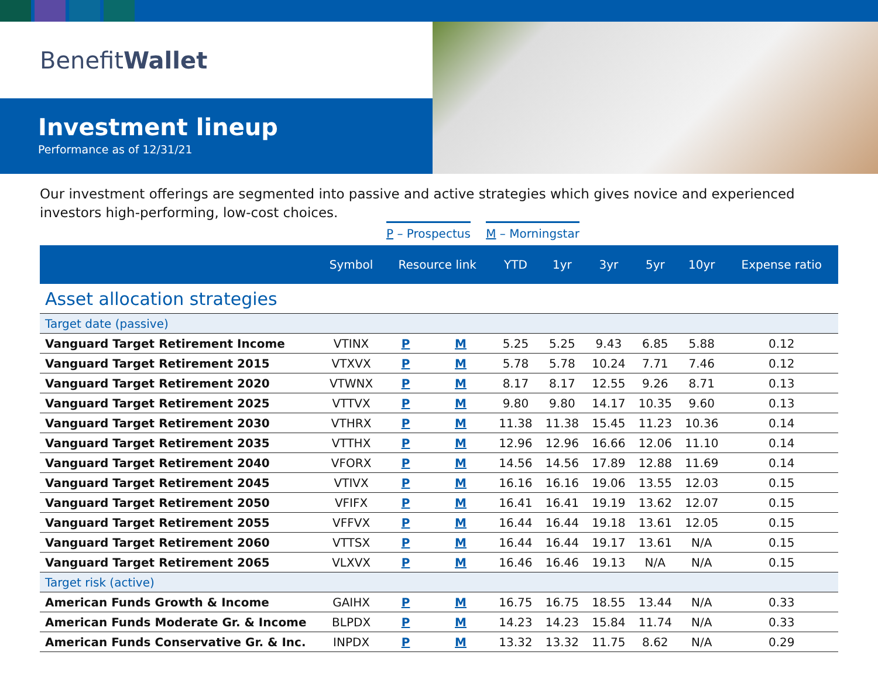Benefit Wallet
Investment lineup
Performance as of 12/31/21
Our investment offerings are segmented into passive and active strategies which gives novice and experienced investors high-performing, low-cost choices.
P – Prospectus M – Morningstar
| | Symbol | Resource link | | YTD | 1yr | 3yr | 5yr | 10yr | Expense ratio |
| --- | --- | --- | --- | --- | --- | --- | --- | --- | --- |
| Asset allocation strategies | | | | | | | | | |
| Target date (passive) | | | | | | | | | |
| Vanguard Target Retirement Income | VTINX | P | M | 5.25 | 5.25 | 9.43 | 6.85 | 5.88 | 0.12 |
| Vanguard Target Retirement 2015 | VTXVX | P | M | 5.78 | 5.78 | 10.24 | 7.71 | 7.46 | 0.12 |
| Vanguard Target Retirement 2020 | VTWNX | P | M | 8.17 | 8.17 | 12.55 | 9.26 | 8.71 | 0.13 |
| Vanguard Target Retirement 2025 | VTTVX | P | M | 9.80 | 9.80 | 14.17 | 10.35 | 9.60 | 0.13 |
| Vanguard Target Retirement 2030 | VTHRX | P | M | 11.38 | 11.38 | 15.45 | 11.23 | 10.36 | 0.14 |
| Vanguard Target Retirement 2035 | VTTHX | P | M | 12.96 | 12.96 | 16.66 | 12.06 | 11.10 | 0.14 |
| Vanguard Target Retirement 2040 | VFORX | P | M | 14.56 | 14.56 | 17.89 | 12.88 | 11.69 | 0.14 |
| Vanguard Target Retirement 2045 | VTIVX | P | M | 16.16 | 16.16 | 19.06 | 13.55 | 12.03 | 0.15 |
| Vanguard Target Retirement 2050 | VFIFX | P | M | 16.41 | 16.41 | 19.19 | 13.62 | 12.07 | 0.15 |
| Vanguard Target Retirement 2055 | VFFVX | P | M | 16.44 | 16.44 | 19.18 | 13.61 | 12.05 | 0.15 |
| Vanguard Target Retirement 2060 | VTTSX | P | M | 16.44 | 16.44 | 19.17 | 13.61 | N/A | 0.15 |
| Vanguard Target Retirement 2065 | VLXVX | P | M | 16.46 | 16.46 | 19.13 | N/A | N/A | 0.15 |
| Target risk (active) | | | | | | | | | |
| American Funds Growth & Income | GAIHX | P | M | 16.75 | 16.75 | 18.55 | 13.44 | N/A | 0.33 |
| American Funds Moderate Gr. & Income | BLPDX | P | M | 14.23 | 14.23 | 15.84 | 11.74 | N/A | 0.33 |
| American Funds Conservative Gr. & Inc. | INPDX | P | M | 13.32 | 13.32 | 11.75 | 8.62 | N/A | 0.29 |